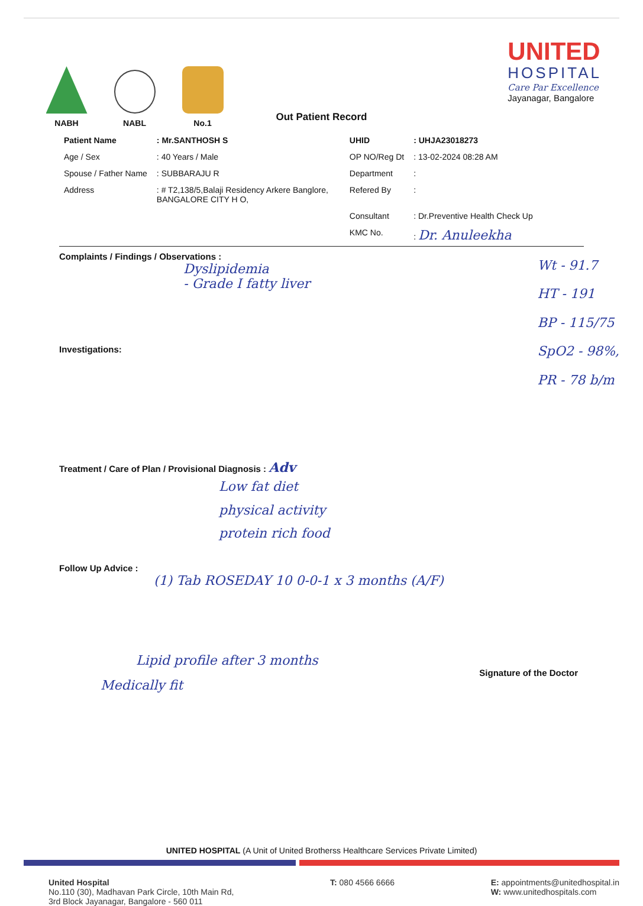NABH
NABL
No.1
UNITED
HOSPITAL
Care Par Excellence
Jayanagar, Bangalore
Out Patient Record
| Patient Name | : Mr.SANTHOSH S | UHID | : UHJA23018273 |
| Age / Sex | : 40 Years / Male | OP NO/Reg Dt | : 13-02-2024 08:28 AM |
| Spouse / Father Name | : SUBBARAJU R | Department | : |
| Address | : # T2,138/5,Balaji Residency Arkere Banglore, BANGALORE CITY H O, | Refered By | : |
| | | Consultant | : Dr.Preventive Health Check Up |
| | | KMC No. | : Dr. Anuleekha |
Complaints / Findings / Observations :
Dyslipidemia
- Grade I fatty liver
Investigations:
Wt - 91.7
HT - 191
BP - 115/75
SpO2 - 98%,
PR - 78 b/m
Treatment / Care of Plan / Provisional Diagnosis : Adv
Low fat diet
physical activity
protein rich food
Follow Up Advice :
(1) Tab ROSEDAY 10 0-0-1 x 3 months (A/F)
Lipid profile after 3 months
Signature of the Doctor
Medically fit
UNITED HOSPITAL (A Unit of United Brotherss Healthcare Services Private Limited)
United Hospital
No.110 (30), Madhavan Park Circle, 10th Main Rd,
3rd Block Jayanagar, Bangalore - 560 011
T: 080 4566 6666 E: appointments@unitedhospital.in
W: www.unitedhospitals.com